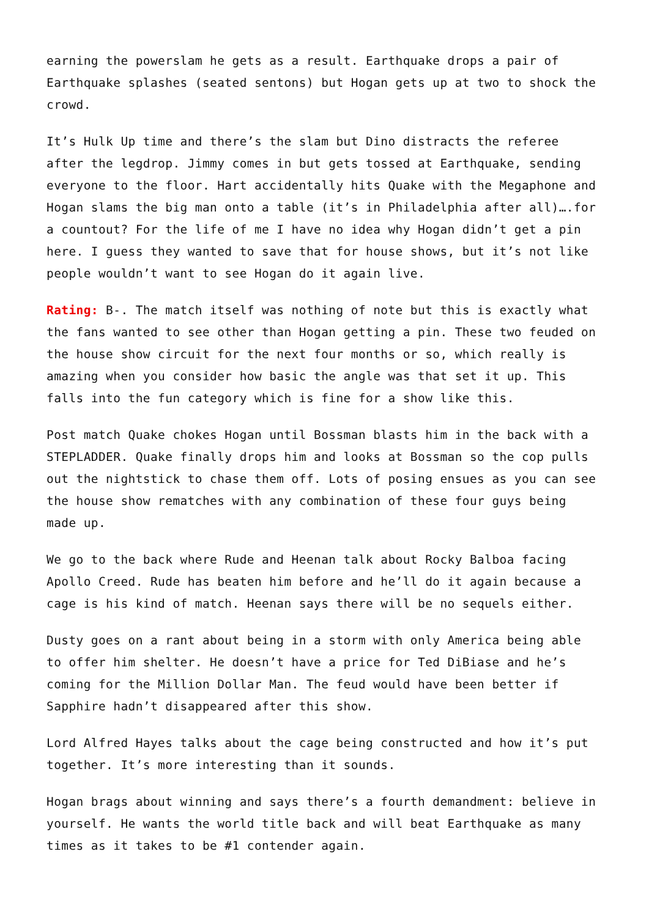earning the powerslam he gets as a result. Earthquake drops a pair of Earthquake splashes (seated sentons) but Hogan gets up at two to shock the crowd.
It’s Hulk Up time and there’s the slam but Dino distracts the referee after the legdrop. Jimmy comes in but gets tossed at Earthquake, sending everyone to the floor. Hart accidentally hits Quake with the Megaphone and Hogan slams the big man onto a table (it’s in Philadelphia after all)….for a countout? For the life of me I have no idea why Hogan didn’t get a pin here. I guess they wanted to save that for house shows, but it’s not like people wouldn’t want to see Hogan do it again live.
Rating: B-. The match itself was nothing of note but this is exactly what the fans wanted to see other than Hogan getting a pin. These two feuded on the house show circuit for the next four months or so, which really is amazing when you consider how basic the angle was that set it up. This falls into the fun category which is fine for a show like this.
Post match Quake chokes Hogan until Bossman blasts him in the back with a STEPLADDER. Quake finally drops him and looks at Bossman so the cop pulls out the nightstick to chase them off. Lots of posing ensues as you can see the house show rematches with any combination of these four guys being made up.
We go to the back where Rude and Heenan talk about Rocky Balboa facing Apollo Creed. Rude has beaten him before and he’ll do it again because a cage is his kind of match. Heenan says there will be no sequels either.
Dusty goes on a rant about being in a storm with only America being able to offer him shelter. He doesn’t have a price for Ted DiBiase and he’s coming for the Million Dollar Man. The feud would have been better if Sapphire hadn’t disappeared after this show.
Lord Alfred Hayes talks about the cage being constructed and how it’s put together. It’s more interesting than it sounds.
Hogan brags about winning and says there’s a fourth demandment: believe in yourself. He wants the world title back and will beat Earthquake as many times as it takes to be #1 contender again.